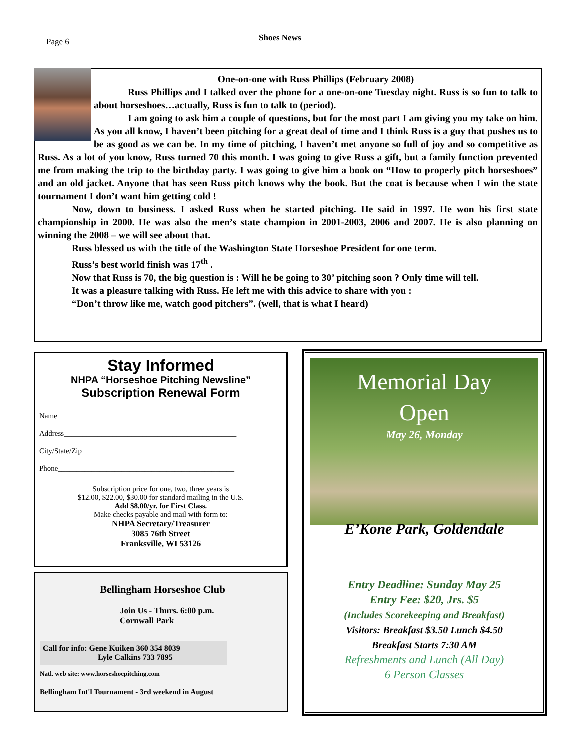Page 6 Shoes News
One-on-one with Russ Phillips (February 2008)
Russ Phillips and I talked over the phone for a one-on-one Tuesday night. Russ is so fun to talk to about horseshoes…actually, Russ is fun to talk to (period).
I am going to ask him a couple of questions, but for the most part I am giving you my take on him. As you all know, I haven’t been pitching for a great deal of time and I think Russ is a guy that pushes us to be as good as we can be. In my time of pitching, I haven’t met anyone so full of joy and so competitive as Russ. As a lot of you know, Russ turned 70 this month. I was going to give Russ a gift, but a family function prevented me from making the trip to the birthday party. I was going to give him a book on “How to properly pitch horseshoes” and an old jacket. Anyone that has seen Russ pitch knows why the book. But the coat is because when I win the state tournament I don’t want him getting cold !
Now, down to business. I asked Russ when he started pitching. He said in 1997. He won his first state championship in 2000. He was also the men’s state champion in 2001-2003, 2006 and 2007. He is also planning on winning the 2008 – we will see about that.
Russ blessed us with the title of the Washington State Horseshoe President for one term.
Russ’s best world finish was 17<sup>th</sup> .
Now that Russ is 70, the big question is : Will he be going to 30’ pitching soon ? Only time will tell.
It was a pleasure talking with Russ. He left me with this advice to share with you :
“Don’t throw like me, watch good pitchers”. (well, that is what I heard)
Stay Informed
NHPA “Horseshoe Pitching Newsline”
Subscription Renewal Form
Name_______________________________________________
Address______________________________________________
City/State/Zip__________________________________________
Phone_______________________________________________
Subscription price for one, two, three years is
$12.00, $22.00, $30.00 for standard mailing in the U.S.
Add $8.00/yr. for First Class.
Make checks payable and mail with form to:
NHPA Secretary/Treasurer
3085 76th Street
Franksville, WI 53126
Bellingham Horseshoe Club
Join Us - Thurs. 6:00 p.m.
Cornwall Park
Call for info: Gene Kuiken 360 354 8039
Lyle Calkins 733 7895
Natl. web site: www.horseshoepitching.com
Bellingham Int'l Tournament - 3rd weekend in August
Memorial Day
Open
May 26, Monday
E’Kone Park, Goldendale
Entry Deadline: Sunday May 25
Entry Fee: $20, Jrs. $5
(Includes Scorekeeping and Breakfast)
Visitors: Breakfast $3.50 Lunch $4.50
Breakfast Starts 7:30 AM
Refreshments and Lunch (All Day)
6 Person Classes